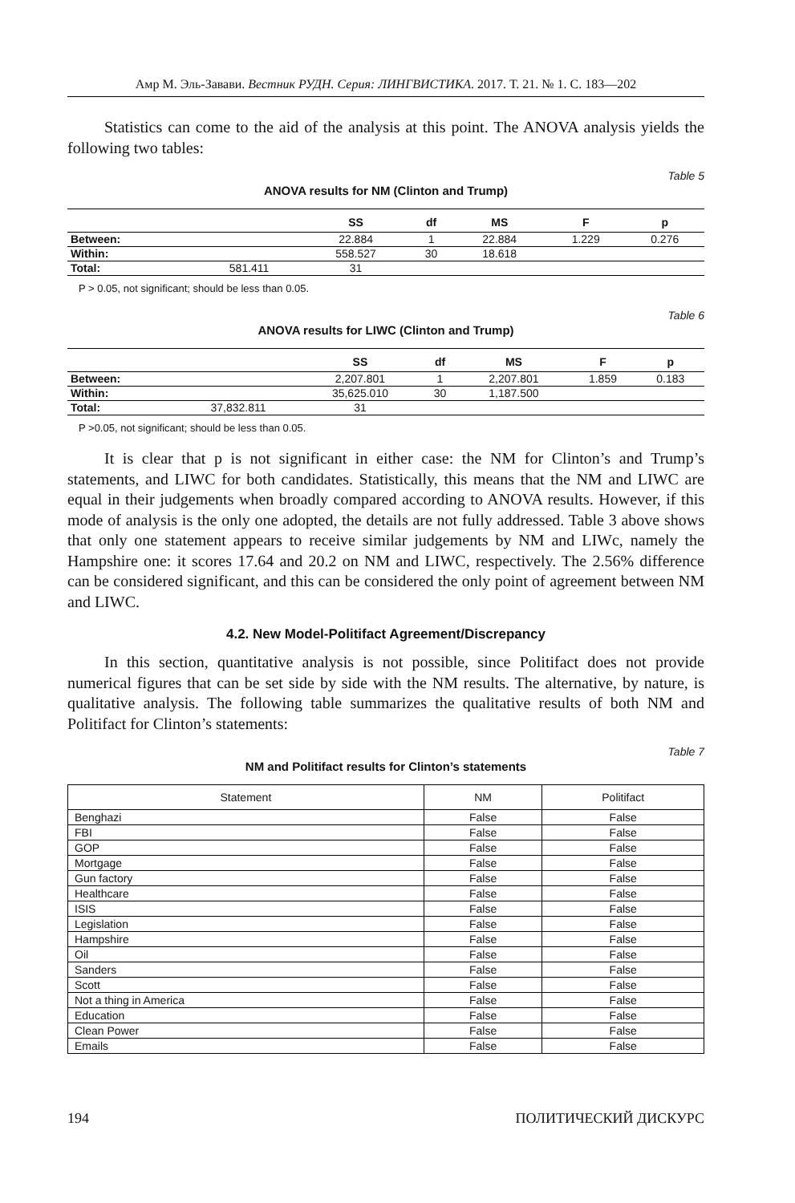Амр М. Эль-Завави. Вестник РУДН. Серия: ЛИНГВИСТИКА. 2017. Т. 21. № 1. С. 183—202
Statistics can come to the aid of the analysis at this point. The ANOVA analysis yields the following two tables:
Table 5
ANOVA results for NM (Clinton and Trump)
| | | SS | df | MS | F | p |
| --- | --- | --- | --- | --- | --- | --- |
| Between: | | 22.884 | 1 | 22.884 | 1.229 | 0.276 |
| Within: | | 558.527 | 30 | 18.618 | | |
| Total: | 581.411 | 31 | | | | |
P > 0.05, not significant; should be less than 0.05.
Table 6
ANOVA results for LIWC (Clinton and Trump)
| | | SS | df | MS | F | p |
| --- | --- | --- | --- | --- | --- | --- |
| Between: | | 2,207.801 | 1 | 2,207.801 | 1.859 | 0.183 |
| Within: | | 35,625.010 | 30 | 1,187.500 | | |
| Total: | 37,832.811 | 31 | | | | |
P >0.05, not significant; should be less than 0.05.
It is clear that p is not significant in either case: the NM for Clinton’s and Trump’s statements, and LIWC for both candidates. Statistically, this means that the NM and LIWC are equal in their judgements when broadly compared according to ANOVA results. However, if this mode of analysis is the only one adopted, the details are not fully addressed. Table 3 above shows that only one statement appears to receive similar judgements by NM and LIWc, namely the Hampshire one: it scores 17.64 and 20.2 on NM and LIWC, respectively. The 2.56% difference can be considered significant, and this can be considered the only point of agreement between NM and LIWC.
4.2. New Model-Politifact Agreement/Discrepancy
In this section, quantitative analysis is not possible, since Politifact does not provide numerical figures that can be set side by side with the NM results. The alternative, by nature, is qualitative analysis. The following table summarizes the qualitative results of both NM and Politifact for Clinton’s statements:
Table 7
NM and Politifact results for Clinton’s statements
| Statement | NM | Politifact |
| --- | --- | --- |
| Benghazi | False | False |
| FBI | False | False |
| GOP | False | False |
| Mortgage | False | False |
| Gun factory | False | False |
| Healthcare | False | False |
| ISIS | False | False |
| Legislation | False | False |
| Hampshire | False | False |
| Oil | False | False |
| Sanders | False | False |
| Scott | False | False |
| Not a thing in America | False | False |
| Education | False | False |
| Clean Power | False | False |
| Emails | False | False |
194 ПОЛИТИЧЕСКИЙ ДИСКУРС